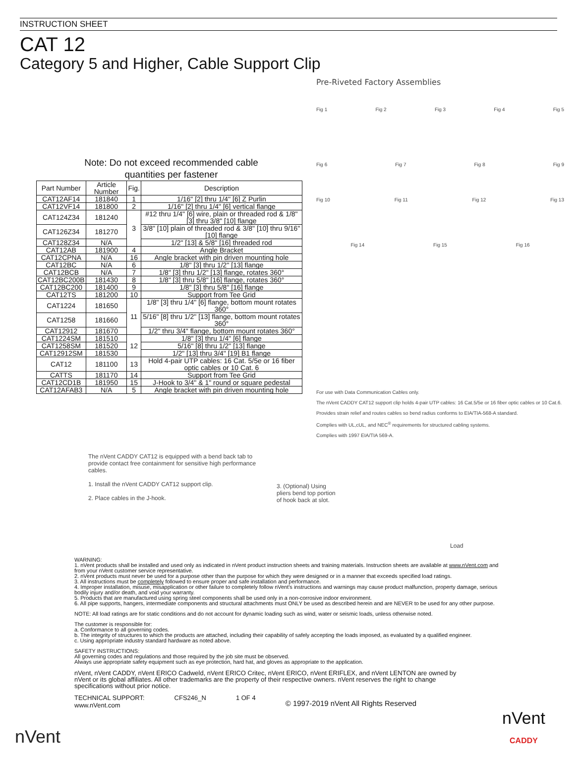INSTRUCTION SHEET
CAT 12
Category 5 and Higher, Cable Support Clip
Note: Do not exceed recommended cable
quantities per fastener
| Part Number | Article Number | Fig. | Description |
| --- | --- | --- | --- |
| CAT12AF14 | 181840 | 1 | 1/16" [2] thru 1/4" [6] Z Purlin |
| CAT12VF14 | 181800 | 2 | 1/16" [2] thru 1/4" [6] vertical flange |
| CAT124Z34 | 181240 | 3 | #12 thru 1/4" [6] wire, plain or threaded rod & 1/8" [3] thru 3/8" [10] flange |
| CAT126Z34 | 181270 | | 3/8" [10] plain of threaded rod & 3/8" [10] thru 9/16" [10] flange |
| CAT128Z34 | N/A | | 1/2" [13] & 5/8" [16] threaded rod |
| CAT12AB | 181900 | 4 | Angle Bracket |
| CAT12CPNA | N/A | 16 | Angle bracket with pin driven mounting hole |
| CAT12BC | N/A | 6 | 1/8" [3] thru 1/2" [13] flange |
| CAT12BCB | N/A | 7 | 1/8" [3] thru 1/2" [13] flange, rotates 360° |
| CAT12BC200B | 181430 | 8 | 1/8" [3] thru 5/8" [16] flange, rotates 360° |
| CAT12BC200 | 181400 | 9 | 1/8" [3] thru 5/8" [16] flange |
| CAT12TS | 181200 | 10 | Support from Tee Grid |
| CAT1224 | 181650 | 11 | 1/8" [3] thru 1/4" [6] flange, bottom mount rotates 360° |
| CAT1258 | 181660 | | 5/16" [8] thru 1/2" [13] flange, bottom mount rotates 360° |
| CAT12912 | 181670 | | 1/2" thru 3/4" flange, bottom mount rotates 360° |
| CAT1224SM | 181510 | 12 | 1/8" [3] thru 1/4" [6] flange |
| CAT1258SM | 181520 | | 5/16" [8] thru 1/2" [13] flange |
| CAT12912SM | 181530 | | 1/2" [13] thru 3/4" [19] B1 flange |
| CAT12 | 181100 | 13 | Hold 4-pair UTP cables: 16 Cat. 5/5e or 16 fiber optic cables or 10 Cat. 6 |
| CATTS | 181170 | 14 | Support from Tee Grid |
| CAT12CD1B | 181950 | 15 | J-Hook to 3/4" & 1" round or square pedestal |
| CAT12AFAB3 | N/A | 5 | Angle bracket with pin driven mounting hole |
Pre-Riveted Factory Assemblies
Fig 1 Fig 2 Fig 3 Fig 4 Fig 5
Fig 6 Fig 7 Fig 8 Fig 9
Fig 10 Fig 11 Fig 12 Fig 13
Fig 14 Fig 15 Fig 16
For use with Data Communication Cables only.
The nVent CADDY CAT12 support clip holds 4-pair UTP cables: 16 Cat.5/5e or 16 fiber optic cables or 10 Cat.6.
Provides strain relief and routes cables so bend radius conforms to EIA/TIA-568-A standard.
Complies with UL,cUL, and NEC<sup>®</sup> requirements for structured cabling systems.
Complies with 1997 EIA/TIA 569-A.
The nVent CADDY CAT12 is equipped with a bend back tab to provide contact free containment for sensitive high performance cables.
1. Install the nVent CADDY CAT12 support clip.
2. Place cables in the J-hook.
3. (Optional) Using pliers bend top portion of hook back at slot.
Load
WARNING:
1. nVent products shall be installed and used only as indicated in nVent product instruction sheets and training materials. Instruction sheets are available at www.nVent.com and from your nVent customer service representative.
2. nVent products must never be used for a purpose other than the purpose for which they were designed or in a manner that exceeds specified load ratings.
3. All instructions must be completely followed to ensure proper and safe installation and performance.
4. Improper installation, misuse, misapplication or other failure to completely follow nVent's instructions and warnings may cause product malfunction, property damage, serious bodily injury and/or death, and void your warranty.
5. Products that are manufactured using spring steel components shall be used only in a non-corrosive indoor environment.
6. All pipe supports, hangers, intermediate components and structural attachments must ONLY be used as described herein and are NEVER to be used for any other purpose.
NOTE: All load ratings are for static conditions and do not account for dynamic loading such as wind, water or seismic loads, unless otherwise noted.
The customer is responsible for:
a. Conformance to all governing codes.
b. The integrity of structures to which the products are attached, including their capability of safely accepting the loads imposed, as evaluated by a qualified engineer.
c. Using appropriate industry standard hardware as noted above.
SAFETY INSTRUCTIONS:
All governing codes and regulations and those required by the job site must be observed.
Always use appropriate safety equipment such as eye protection, hard hat, and gloves as appropriate to the application.
nVent, nVent CADDY, nVent ERICO Cadweld, nVent ERICO Critec, nVent ERICO, nVent ERIFLEX, and nVent LENTON are owned by nVent or its global affiliates. All other trademarks are the property of their respective owners. nVent reserves the right to change specifications without prior notice.
TECHNICAL SUPPORT:
www.nVent.com CFS246_N 1 OF 4 © 1997-2019 nVent All Rights Reserved
nVent
nVent
CADDY